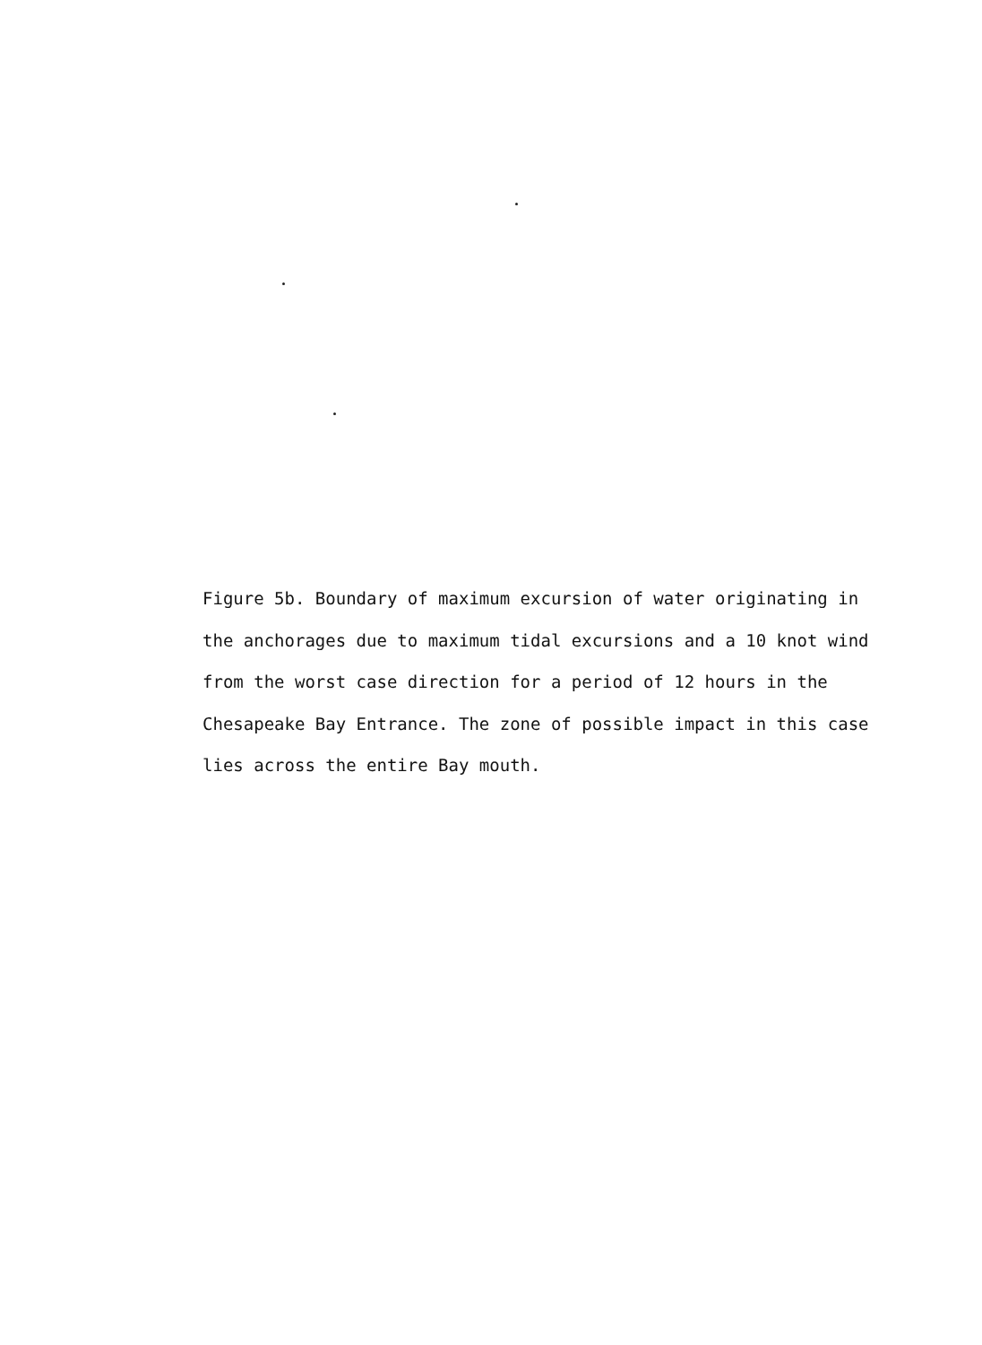Figure 5b. Boundary of maximum excursion of water originating in
the anchorages due to maximum tidal excursions and a 10 knot wind
from the worst case direction for a period of 12 hours in the
Chesapeake Bay Entrance. The zone of possible impact in this case
lies across the entire Bay mouth.